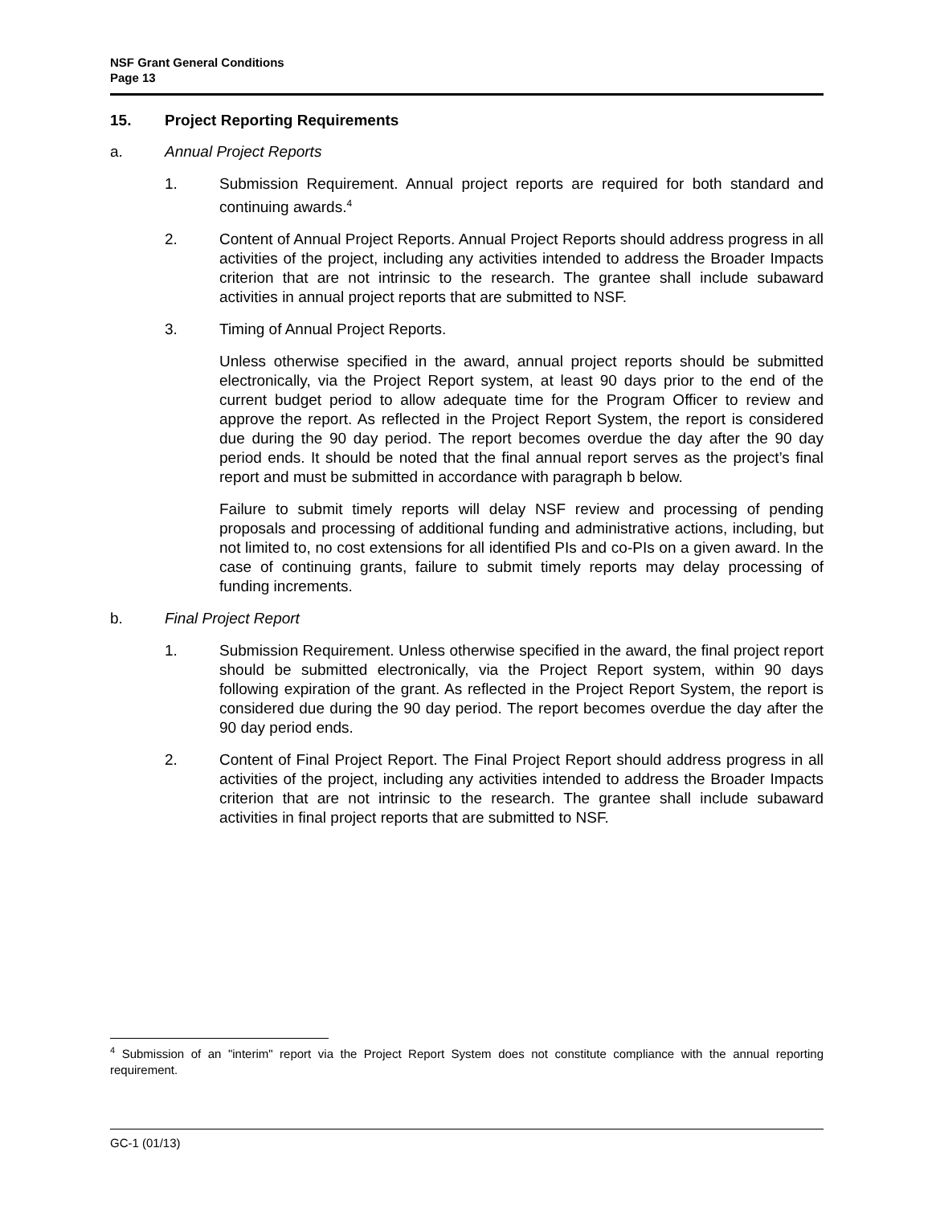NSF Grant General Conditions
Page 13
15. Project Reporting Requirements
a. Annual Project Reports
1. Submission Requirement. Annual project reports are required for both standard and continuing awards.<sup>4</sup>
2. Content of Annual Project Reports. Annual Project Reports should address progress in all activities of the project, including any activities intended to address the Broader Impacts criterion that are not intrinsic to the research. The grantee shall include subaward activities in annual project reports that are submitted to NSF.
3. Timing of Annual Project Reports.
Unless otherwise specified in the award, annual project reports should be submitted electronically, via the Project Report system, at least 90 days prior to the end of the current budget period to allow adequate time for the Program Officer to review and approve the report. As reflected in the Project Report System, the report is considered due during the 90 day period. The report becomes overdue the day after the 90 day period ends. It should be noted that the final annual report serves as the project’s final report and must be submitted in accordance with paragraph b below.
Failure to submit timely reports will delay NSF review and processing of pending proposals and processing of additional funding and administrative actions, including, but not limited to, no cost extensions for all identified PIs and co-PIs on a given award. In the case of continuing grants, failure to submit timely reports may delay processing of funding increments.
b. Final Project Report
1. Submission Requirement. Unless otherwise specified in the award, the final project report should be submitted electronically, via the Project Report system, within 90 days following expiration of the grant. As reflected in the Project Report System, the report is considered due during the 90 day period. The report becomes overdue the day after the 90 day period ends.
2. Content of Final Project Report. The Final Project Report should address progress in all activities of the project, including any activities intended to address the Broader Impacts criterion that are not intrinsic to the research. The grantee shall include subaward activities in final project reports that are submitted to NSF.
<sup>4</sup> Submission of an "interim" report via the Project Report System does not constitute compliance with the annual reporting requirement.
GC-1 (01/13)